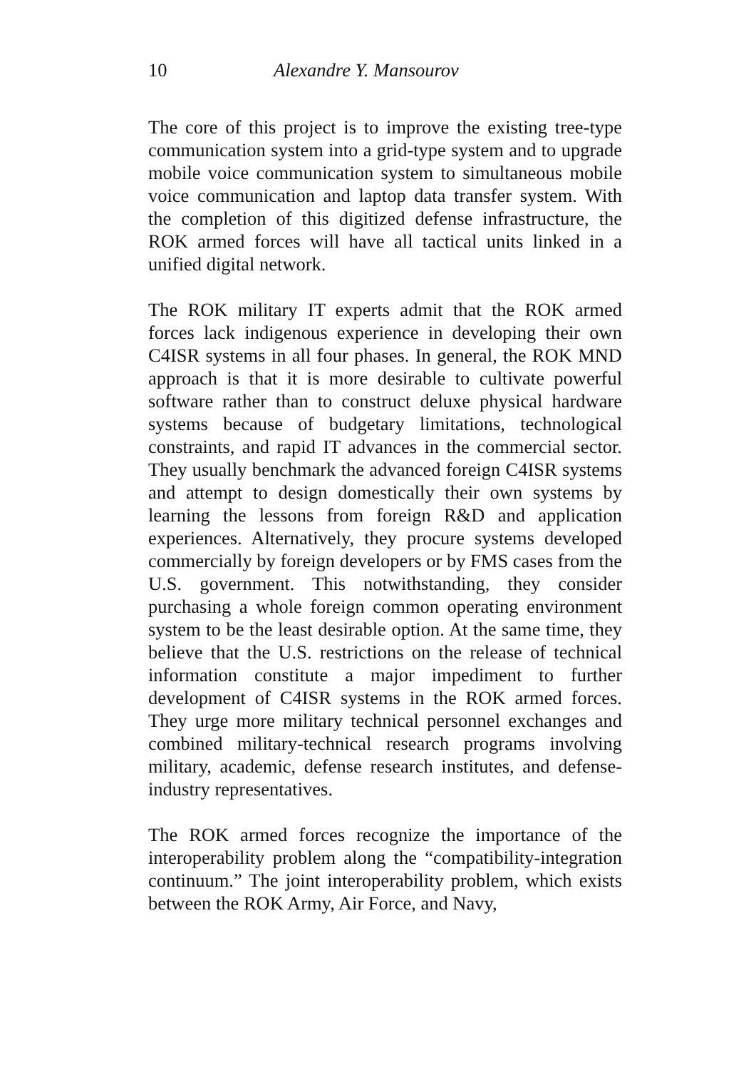10 Alexandre Y. Mansourov
The core of this project is to improve the existing tree-type communication system into a grid-type system and to upgrade mobile voice communication system to simultaneous mobile voice communication and laptop data transfer system. With the completion of this digitized defense infrastructure, the ROK armed forces will have all tactical units linked in a unified digital network.
The ROK military IT experts admit that the ROK armed forces lack indigenous experience in developing their own C4ISR systems in all four phases. In general, the ROK MND approach is that it is more desirable to cultivate powerful software rather than to construct deluxe physical hardware systems because of budgetary limitations, technological constraints, and rapid IT advances in the commercial sector. They usually benchmark the advanced foreign C4ISR systems and attempt to design domestically their own systems by learning the lessons from foreign R&D and application experiences. Alternatively, they procure systems developed commercially by foreign developers or by FMS cases from the U.S. government. This notwithstanding, they consider purchasing a whole foreign common operating environment system to be the least desirable option. At the same time, they believe that the U.S. restrictions on the release of technical information constitute a major impediment to further development of C4ISR systems in the ROK armed forces. They urge more military technical personnel exchanges and combined military-technical research programs involving military, academic, defense research institutes, and defense-industry representatives.
The ROK armed forces recognize the importance of the interoperability problem along the “compatibility-integration continuum.” The joint interoperability problem, which exists between the ROK Army, Air Force, and Navy,